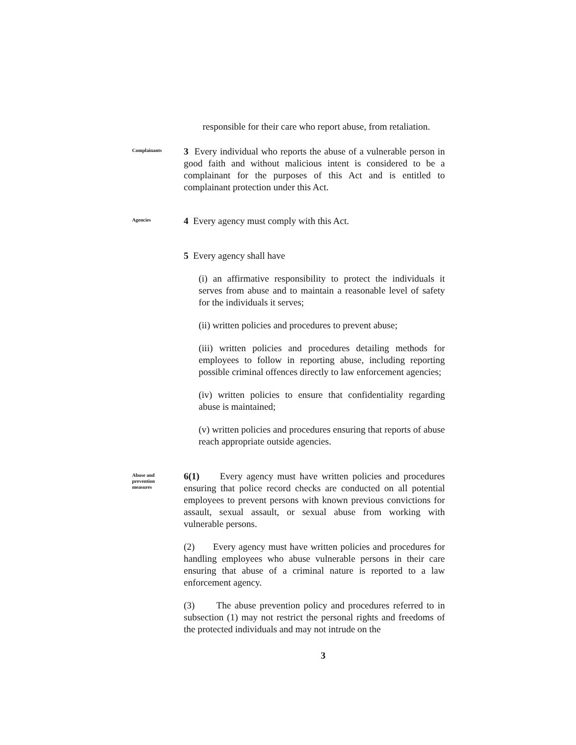responsible for their care who report abuse, from retaliation.
Complainants
3 Every individual who reports the abuse of a vulnerable person in good faith and without malicious intent is considered to be a complainant for the purposes of this Act and is entitled to complainant protection under this Act.
Agencies
4 Every agency must comply with this Act.
5 Every agency shall have
(i) an affirmative responsibility to protect the individuals it serves from abuse and to maintain a reasonable level of safety for the individuals it serves;
(ii) written policies and procedures to prevent abuse;
(iii) written policies and procedures detailing methods for employees to follow in reporting abuse, including reporting possible criminal offences directly to law enforcement agencies;
(iv) written policies to ensure that confidentiality regarding abuse is maintained;
(v) written policies and procedures ensuring that reports of abuse reach appropriate outside agencies.
Abuse and
prevention
measures
6(1) Every agency must have written policies and procedures ensuring that police record checks are conducted on all potential employees to prevent persons with known previous convictions for assault, sexual assault, or sexual abuse from working with vulnerable persons.
(2) Every agency must have written policies and procedures for handling employees who abuse vulnerable persons in their care ensuring that abuse of a criminal nature is reported to a law enforcement agency.
(3) The abuse prevention policy and procedures referred to in subsection (1) may not restrict the personal rights and freedoms of the protected individuals and may not intrude on the
3